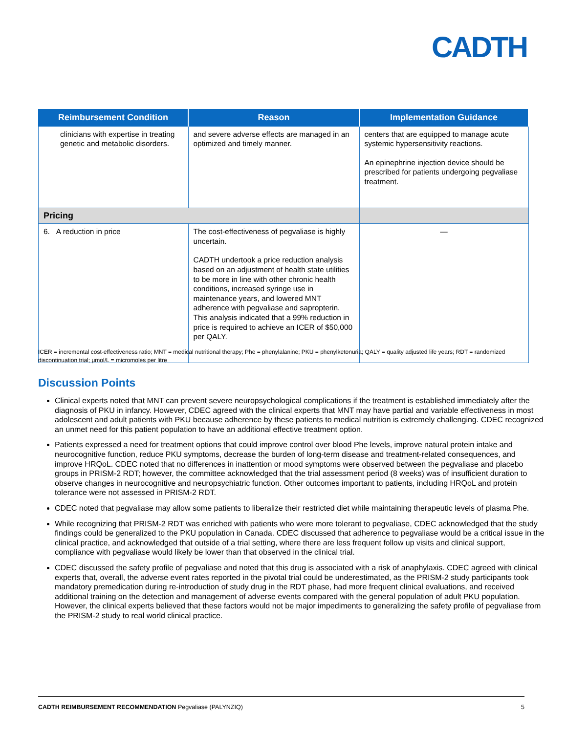CADTH
| Reimbursement Condition | Reason | Implementation Guidance |
| --- | --- | --- |
| clinicians with expertise in treating genetic and metabolic disorders. | and severe adverse effects are managed in an optimized and timely manner. | centers that are equipped to manage acute systemic hypersensitivity reactions. An epinephrine injection device should be prescribed for patients undergoing pegvaliase treatment. |
| Pricing | | |
| 6. A reduction in price | The cost-effectiveness of pegvaliase is highly uncertain. CADTH undertook a price reduction analysis based on an adjustment of health state utilities to be more in line with other chronic health conditions, increased syringe use in maintenance years, and lowered MNT adherence with pegvaliase and sapropterin. This analysis indicated that a 99% reduction in price is required to achieve an ICER of $50,000 per QALY. | — |
ICER = incremental cost-effectiveness ratio; MNT = medical nutritional therapy; Phe = phenylalanine; PKU = phenylketonuria; QALY = quality adjusted life years; RDT = randomized discontinuation trial; μmol/L = micromoles per litre
Discussion Points
Clinical experts noted that MNT can prevent severe neuropsychological complications if the treatment is established immediately after the diagnosis of PKU in infancy. However, CDEC agreed with the clinical experts that MNT may have partial and variable effectiveness in most adolescent and adult patients with PKU because adherence by these patients to medical nutrition is extremely challenging. CDEC recognized an unmet need for this patient population to have an additional effective treatment option.
Patients expressed a need for treatment options that could improve control over blood Phe levels, improve natural protein intake and neurocognitive function, reduce PKU symptoms, decrease the burden of long-term disease and treatment-related consequences, and improve HRQoL. CDEC noted that no differences in inattention or mood symptoms were observed between the pegvaliase and placebo groups in PRISM-2 RDT; however, the committee acknowledged that the trial assessment period (8 weeks) was of insufficient duration to observe changes in neurocognitive and neuropsychiatric function. Other outcomes important to patients, including HRQoL and protein tolerance were not assessed in PRISM-2 RDT.
CDEC noted that pegvaliase may allow some patients to liberalize their restricted diet while maintaining therapeutic levels of plasma Phe.
While recognizing that PRISM-2 RDT was enriched with patients who were more tolerant to pegvaliase, CDEC acknowledged that the study findings could be generalized to the PKU population in Canada. CDEC discussed that adherence to pegvaliase would be a critical issue in the clinical practice, and acknowledged that outside of a trial setting, where there are less frequent follow up visits and clinical support, compliance with pegvaliase would likely be lower than that observed in the clinical trial.
CDEC discussed the safety profile of pegvaliase and noted that this drug is associated with a risk of anaphylaxis. CDEC agreed with clinical experts that, overall, the adverse event rates reported in the pivotal trial could be underestimated, as the PRISM-2 study participants took mandatory premedication during re-introduction of study drug in the RDT phase, had more frequent clinical evaluations, and received additional training on the detection and management of adverse events compared with the general population of adult PKU population. However, the clinical experts believed that these factors would not be major impediments to generalizing the safety profile of pegvaliase from the PRISM-2 study to real world clinical practice.
CADTH REIMBURSEMENT RECOMMENDATION Pegvaliase (PALYNZIQ) 5